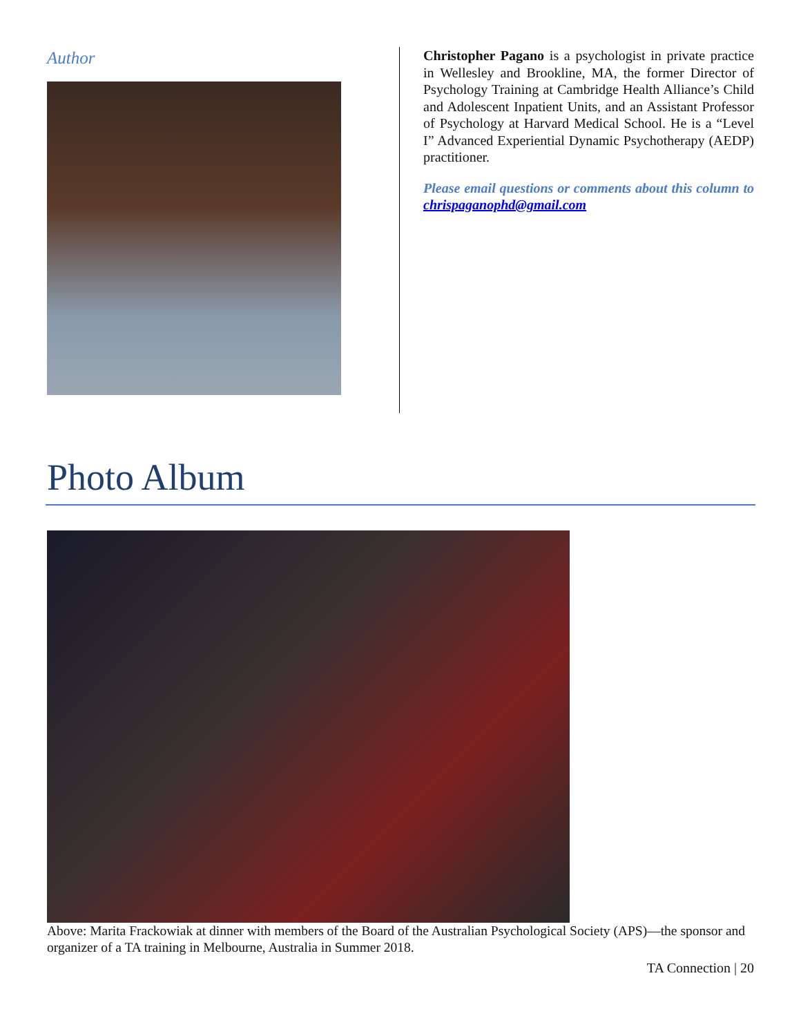Author
Christopher Pagano is a psychologist in private practice in Wellesley and Brookline, MA, the former Director of Psychology Training at Cambridge Health Alliance’s Child and Adolescent Inpatient Units, and an Assistant Professor of Psychology at Harvard Medical School. He is a “Level I” Advanced Experiential Dynamic Psychotherapy (AEDP) practitioner.
Please email questions or comments about this column to chrispaganophd@gmail.com
Photo Album
Above: Marita Frackowiak at dinner with members of the Board of the Australian Psychological Society (APS)—the sponsor and organizer of a TA training in Melbourne, Australia in Summer 2018.
TA Connection | 20